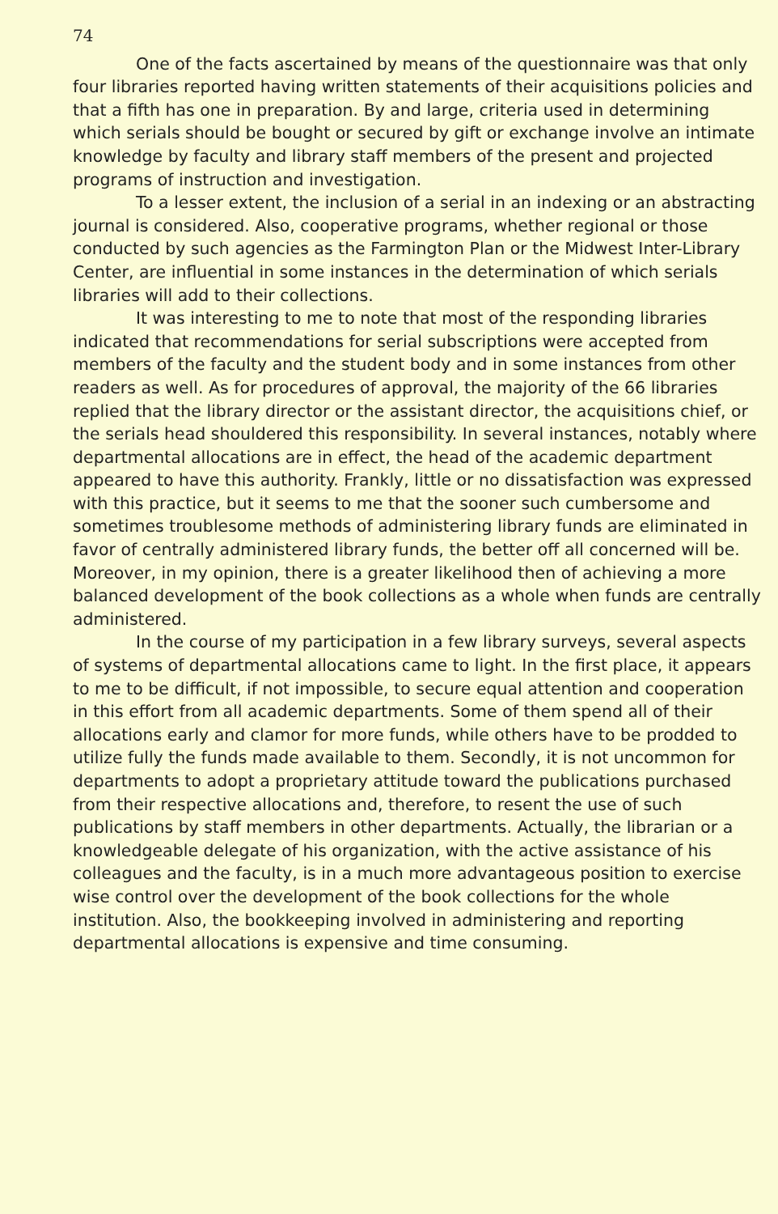74
One of the facts ascertained by means of the questionnaire was that only four libraries reported having written statements of their acquisitions policies and that a fifth has one in preparation. By and large, criteria used in determining which serials should be bought or secured by gift or exchange involve an intimate knowledge by faculty and library staff members of the present and projected programs of instruction and investigation.
To a lesser extent, the inclusion of a serial in an indexing or an abstracting journal is considered. Also, cooperative programs, whether regional or those conducted by such agencies as the Farmington Plan or the Midwest Inter-Library Center, are influential in some instances in the determination of which serials libraries will add to their collections.
It was interesting to me to note that most of the responding libraries indicated that recommendations for serial subscriptions were accepted from members of the faculty and the student body and in some instances from other readers as well. As for procedures of approval, the majority of the 66 libraries replied that the library director or the assistant director, the acquisitions chief, or the serials head shouldered this responsibility. In several instances, notably where departmental allocations are in effect, the head of the academic department appeared to have this authority. Frankly, little or no dissatisfaction was expressed with this practice, but it seems to me that the sooner such cumbersome and sometimes troublesome methods of administering library funds are eliminated in favor of centrally administered library funds, the better off all concerned will be. Moreover, in my opinion, there is a greater likelihood then of achieving a more balanced development of the book collections as a whole when funds are centrally administered.
In the course of my participation in a few library surveys, several aspects of systems of departmental allocations came to light. In the first place, it appears to me to be difficult, if not impossible, to secure equal attention and cooperation in this effort from all academic departments. Some of them spend all of their allocations early and clamor for more funds, while others have to be prodded to utilize fully the funds made available to them. Secondly, it is not uncommon for departments to adopt a proprietary attitude toward the publications purchased from their respective allocations and, therefore, to resent the use of such publications by staff members in other departments. Actually, the librarian or a knowledgeable delegate of his organization, with the active assistance of his colleagues and the faculty, is in a much more advantageous position to exercise wise control over the development of the book collections for the whole institution. Also, the bookkeeping involved in administering and reporting departmental allocations is expensive and time consuming.